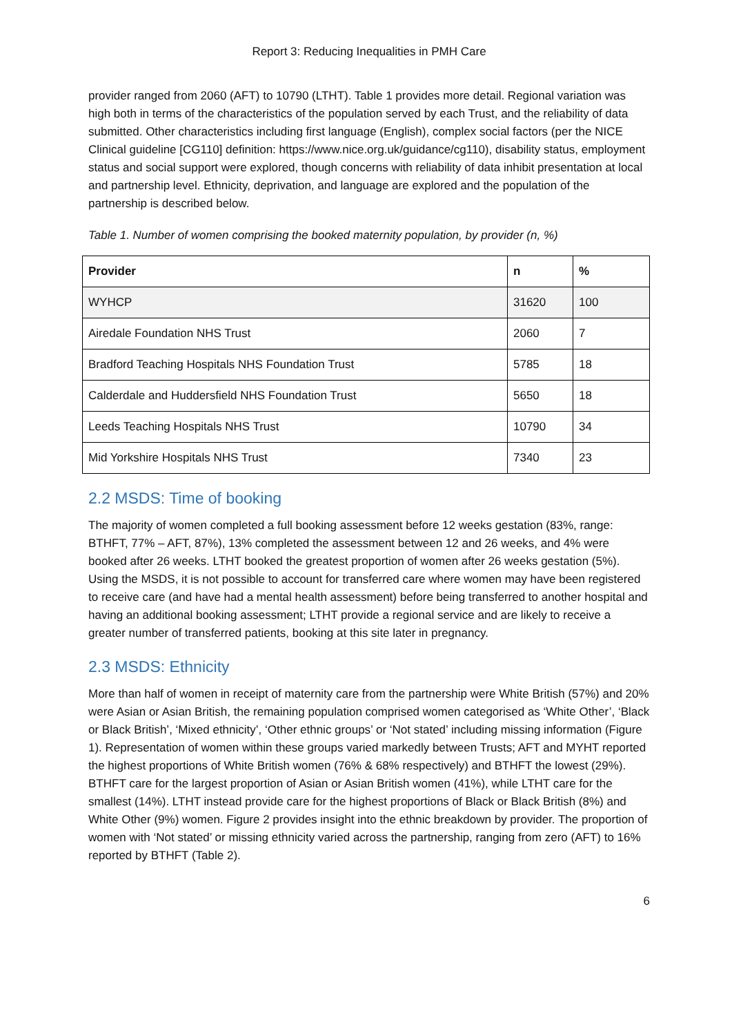Report 3: Reducing Inequalities in PMH Care
provider ranged from 2060 (AFT) to 10790 (LTHT). Table 1 provides more detail. Regional variation was high both in terms of the characteristics of the population served by each Trust, and the reliability of data submitted. Other characteristics including first language (English), complex social factors (per the NICE Clinical guideline [CG110] definition: https://www.nice.org.uk/guidance/cg110), disability status, employment status and social support were explored, though concerns with reliability of data inhibit presentation at local and partnership level. Ethnicity, deprivation, and language are explored and the population of the partnership is described below.
Table 1. Number of women comprising the booked maternity population, by provider (n, %)
| Provider | n | % |
| --- | --- | --- |
| WYHCP | 31620 | 100 |
| Airedale Foundation NHS Trust | 2060 | 7 |
| Bradford Teaching Hospitals NHS Foundation Trust | 5785 | 18 |
| Calderdale and Huddersfield NHS Foundation Trust | 5650 | 18 |
| Leeds Teaching Hospitals NHS Trust | 10790 | 34 |
| Mid Yorkshire Hospitals NHS Trust | 7340 | 23 |
2.2 MSDS: Time of booking
The majority of women completed a full booking assessment before 12 weeks gestation (83%, range: BTHFT, 77% – AFT, 87%), 13% completed the assessment between 12 and 26 weeks, and 4% were booked after 26 weeks. LTHT booked the greatest proportion of women after 26 weeks gestation (5%). Using the MSDS, it is not possible to account for transferred care where women may have been registered to receive care (and have had a mental health assessment) before being transferred to another hospital and having an additional booking assessment; LTHT provide a regional service and are likely to receive a greater number of transferred patients, booking at this site later in pregnancy.
2.3 MSDS: Ethnicity
More than half of women in receipt of maternity care from the partnership were White British (57%) and 20% were Asian or Asian British, the remaining population comprised women categorised as ‘White Other’, ‘Black or Black British’, ‘Mixed ethnicity’, ‘Other ethnic groups’ or ‘Not stated’ including missing information (Figure 1). Representation of women within these groups varied markedly between Trusts; AFT and MYHT reported the highest proportions of White British women (76% & 68% respectively) and BTHFT the lowest (29%). BTHFT care for the largest proportion of Asian or Asian British women (41%), while LTHT care for the smallest (14%). LTHT instead provide care for the highest proportions of Black or Black British (8%) and White Other (9%) women. Figure 2 provides insight into the ethnic breakdown by provider. The proportion of women with ‘Not stated’ or missing ethnicity varied across the partnership, ranging from zero (AFT) to 16% reported by BTHFT (Table 2).
6